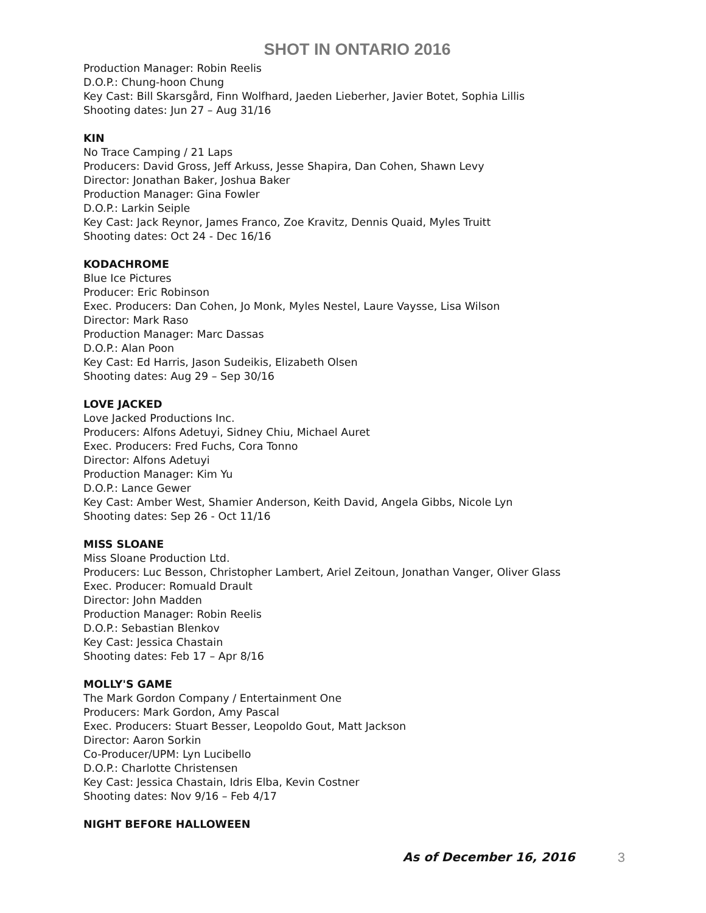SHOT IN ONTARIO 2016
Production Manager: Robin Reelis
D.O.P.: Chung-hoon Chung
Key Cast: Bill Skarsgård, Finn Wolfhard, Jaeden Lieberher, Javier Botet, Sophia Lillis
Shooting dates: Jun 27 – Aug 31/16
KIN
No Trace Camping / 21 Laps
Producers: David Gross, Jeff Arkuss, Jesse Shapira, Dan Cohen, Shawn Levy
Director: Jonathan Baker, Joshua Baker
Production Manager: Gina Fowler
D.O.P.: Larkin Seiple
Key Cast: Jack Reynor, James Franco, Zoe Kravitz, Dennis Quaid, Myles Truitt
Shooting dates: Oct 24 - Dec 16/16
KODACHROME
Blue Ice Pictures
Producer: Eric Robinson
Exec. Producers: Dan Cohen, Jo Monk, Myles Nestel, Laure Vaysse, Lisa Wilson
Director: Mark Raso
Production Manager: Marc Dassas
D.O.P.: Alan Poon
Key Cast: Ed Harris, Jason Sudeikis, Elizabeth Olsen
Shooting dates: Aug 29 – Sep 30/16
LOVE JACKED
Love Jacked Productions Inc.
Producers: Alfons Adetuyi, Sidney Chiu, Michael Auret
Exec. Producers: Fred Fuchs, Cora Tonno
Director: Alfons Adetuyi
Production Manager: Kim Yu
D.O.P.: Lance Gewer
Key Cast: Amber West, Shamier Anderson, Keith David, Angela Gibbs, Nicole Lyn
Shooting dates: Sep 26 - Oct 11/16
MISS SLOANE
Miss Sloane Production Ltd.
Producers: Luc Besson, Christopher Lambert, Ariel Zeitoun, Jonathan Vanger, Oliver Glass
Exec. Producer: Romuald Drault
Director: John Madden
Production Manager: Robin Reelis
D.O.P.: Sebastian Blenkov
Key Cast: Jessica Chastain
Shooting dates: Feb 17 – Apr 8/16
MOLLY'S GAME
The Mark Gordon Company / Entertainment One
Producers: Mark Gordon, Amy Pascal
Exec. Producers: Stuart Besser, Leopoldo Gout, Matt Jackson
Director: Aaron Sorkin
Co-Producer/UPM: Lyn Lucibello
D.O.P.: Charlotte Christensen
Key Cast: Jessica Chastain, Idris Elba, Kevin Costner
Shooting dates: Nov 9/16 – Feb 4/17
NIGHT BEFORE HALLOWEEN
As of December 16, 2016 3